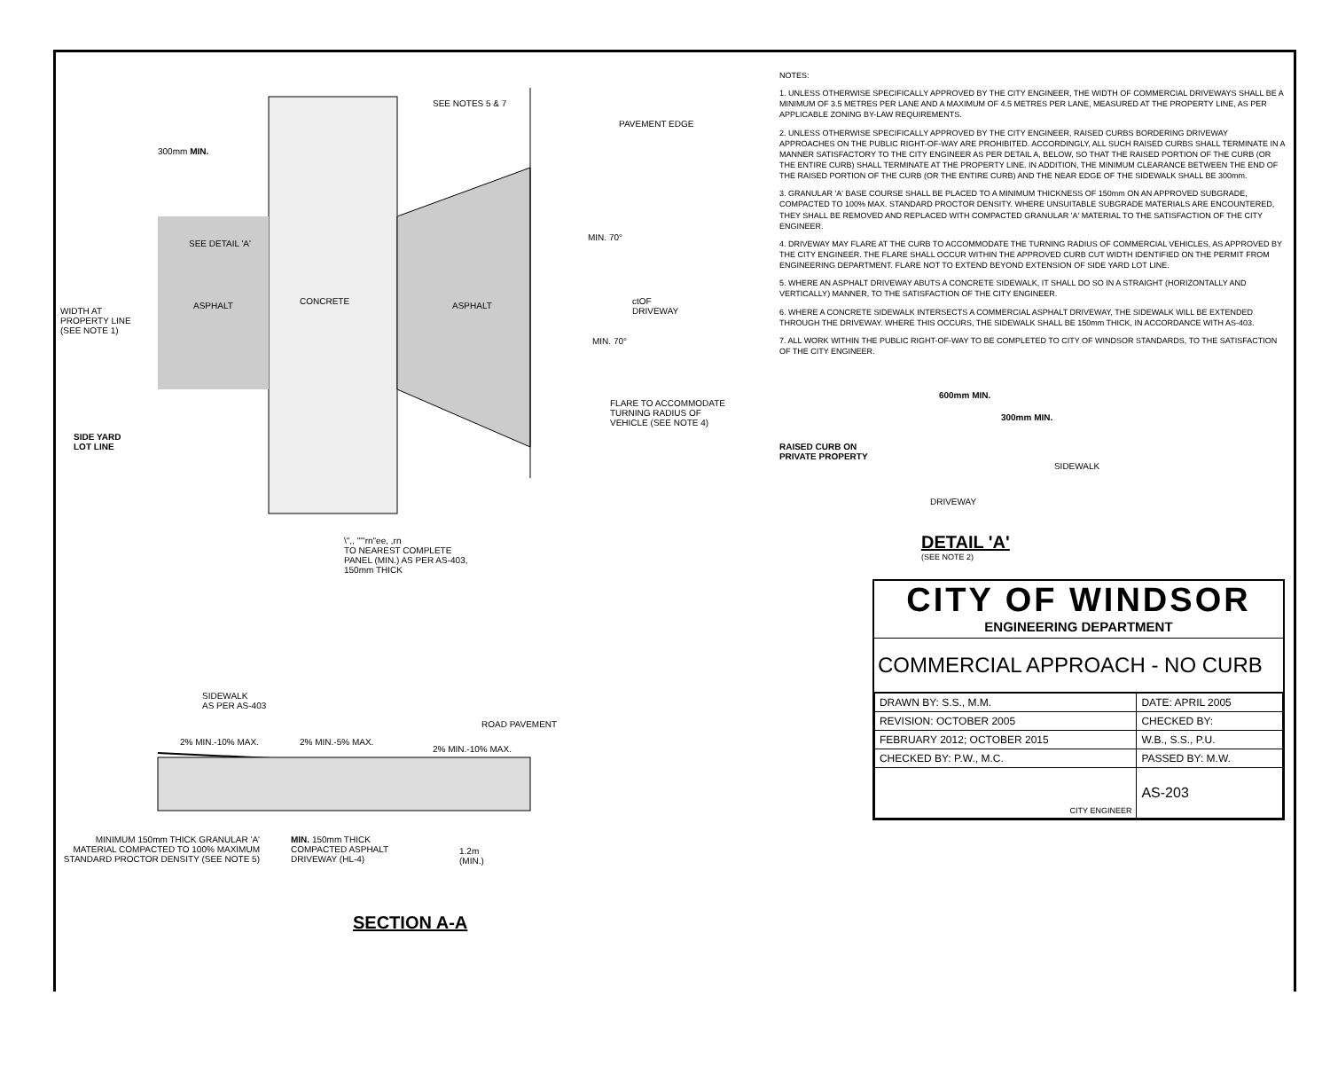SEE NOTES 5 & 7
PAVEMENT EDGE
300mm MIN.
SEE DETAIL 'A'
MIN. 70°
WIDTH AT
PROPERTY LINE
(SEE NOTE 1)
ASPHALT CONCRETE ASPHALT
ctOF
DRIVEWAY
MIN. 70°
FLARE TO ACCOMMODATE
TURNING RADIUS OF
VEHICLE (SEE NOTE 4)
SIDE YARD
LOT LINE
\",, ""'rn"ee, ,rn
TO NEAREST COMPLETE
PANEL (MIN.) AS PER AS-403,
150mm THICK
SIDEWALK
AS PER AS-403
ROAD PAVEMENT
2% MIN.-10% MAX. 2% MIN.-5% MAX.
2% MIN.-10% MAX.
MINIMUM 150mm THICK GRANULAR 'A' MATERIAL COMPACTED TO 100% MAXIMUM STANDARD PROCTOR DENSITY (SEE NOTE 5)
MIN. 150mm THICK
COMPACTED ASPHALT
DRIVEWAY (HL-4)
1.2m
(MIN.)
SECTION A-A
NOTES:
1. UNLESS OTHERWISE SPECIFICALLY APPROVED BY THE CITY ENGINEER, THE WIDTH OF COMMERCIAL DRIVEWAYS SHALL BE A MINIMUM OF 3.5 METRES PER LANE AND A MAXIMUM OF 4.5 METRES PER LANE, MEASURED AT THE PROPERTY LINE, AS PER APPLICABLE ZONING BY-LAW REQUIREMENTS.
2. UNLESS OTHERWISE SPECIFICALLY APPROVED BY THE CITY ENGINEER, RAISED CURBS BORDERING DRIVEWAY APPROACHES ON THE PUBLIC RIGHT-OF-WAY ARE PROHIBITED. ACCORDINGLY, ALL SUCH RAISED CURBS SHALL TERMINATE IN A MANNER SATISFACTORY TO THE CITY ENGINEER AS PER DETAIL A, BELOW, SO THAT THE RAISED PORTION OF THE CURB (OR THE ENTIRE CURB) SHALL TERMINATE AT THE PROPERTY LINE. IN ADDITION, THE MINIMUM CLEARANCE BETWEEN THE END OF THE RAISED PORTION OF THE CURB (OR THE ENTIRE CURB) AND THE NEAR EDGE OF THE SIDEWALK SHALL BE 300mm.
3. GRANULAR 'A' BASE COURSE SHALL BE PLACED TO A MINIMUM THICKNESS OF 150mm ON AN APPROVED SUBGRADE, COMPACTED TO 100% MAX. STANDARD PROCTOR DENSITY. WHERE UNSUITABLE SUBGRADE MATERIALS ARE ENCOUNTERED, THEY SHALL BE REMOVED AND REPLACED WITH COMPACTED GRANULAR 'A' MATERIAL TO THE SATISFACTION OF THE CITY ENGINEER.
4. DRIVEWAY MAY FLARE AT THE CURB TO ACCOMMODATE THE TURNING RADIUS OF COMMERCIAL VEHICLES, AS APPROVED BY THE CITY ENGINEER. THE FLARE SHALL OCCUR WITHIN THE APPROVED CURB CUT WIDTH IDENTIFIED ON THE PERMIT FROM ENGINEERING DEPARTMENT. FLARE NOT TO EXTEND BEYOND EXTENSION OF SIDE YARD LOT LINE.
5. WHERE AN ASPHALT DRIVEWAY ABUTS A CONCRETE SIDEWALK, IT SHALL DO SO IN A STRAIGHT (HORIZONTALLY AND VERTICALLY) MANNER, TO THE SATISFACTION OF THE CITY ENGINEER.
6. WHERE A CONCRETE SIDEWALK INTERSECTS A COMMERCIAL ASPHALT DRIVEWAY, THE SIDEWALK WILL BE EXTENDED THROUGH THE DRIVEWAY. WHERE THIS OCCURS, THE SIDEWALK SHALL BE 150mm THICK, IN ACCORDANCE WITH AS-403.
7. ALL WORK WITHIN THE PUBLIC RIGHT-OF-WAY TO BE COMPLETED TO CITY OF WINDSOR STANDARDS, TO THE SATISFACTION OF THE CITY ENGINEER.
600mm MIN.
300mm MIN.
RAISED CURB ON
PRIVATE PROPERTY
SIDEWALK
DRIVEWAY
DETAIL 'A'
(SEE NOTE 2)
CITY OF WINDSOR
ENGINEERING DEPARTMENT
COMMERCIAL APPROACH - NO CURB
| DRAWN BY: S.S., M.M. | DATE: APRIL 2005 | |
| REVISION: OCTOBER 2005 | CHECKED BY: | |
| FEBRUARY 2012; OCTOBER 2015 | W.B., S.S., P.U. | |
| CHECKED BY: P.W., M.C. | PASSED BY: M.W. | |
| CITY ENGINEER | | AS-203 |